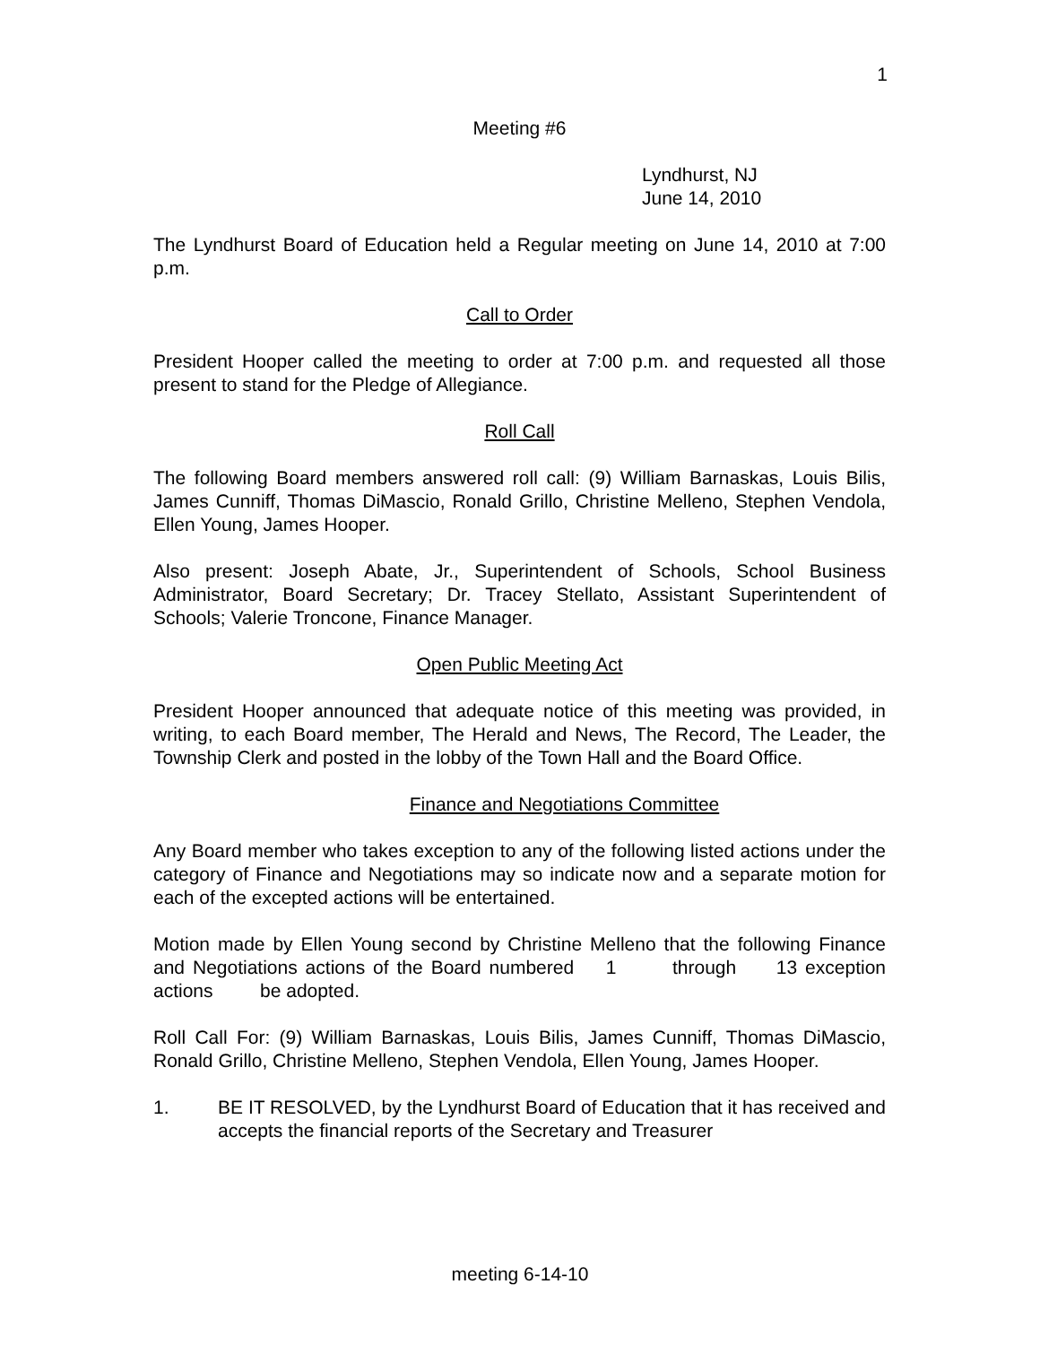1
Meeting #6
Lyndhurst, NJ
June 14, 2010
The Lyndhurst Board of Education held a Regular meeting on June 14, 2010 at 7:00 p.m.
Call to Order
President Hooper called the meeting to order at 7:00 p.m. and requested all those present to stand for the Pledge of Allegiance.
Roll Call
The following Board members answered roll call: (9) William Barnaskas, Louis Bilis, James Cunniff, Thomas DiMascio, Ronald Grillo, Christine Melleno, Stephen Vendola, Ellen Young, James Hooper.
Also present: Joseph Abate, Jr., Superintendent of Schools, School Business Administrator, Board Secretary; Dr. Tracey Stellato, Assistant Superintendent of Schools; Valerie Troncone, Finance Manager.
Open Public Meeting Act
President Hooper announced that adequate notice of this meeting was provided, in writing, to each Board member, The Herald and News, The Record, The Leader, the Township Clerk and posted in the lobby of the Town Hall and the Board Office.
Finance and Negotiations Committee
Any Board member who takes exception to any of the following listed actions under the category of Finance and Negotiations may so indicate now and a separate motion for each of the excepted actions will be entertained.
Motion made by Ellen Young second by Christine Melleno that the following Finance and Negotiations actions of the Board numbered 1 through 13 exception actions be adopted.
Roll Call For: (9) William Barnaskas, Louis Bilis, James Cunniff, Thomas DiMascio, Ronald Grillo, Christine Melleno, Stephen Vendola, Ellen Young, James Hooper.
1. BE IT RESOLVED, by the Lyndhurst Board of Education that it has received and accepts the financial reports of the Secretary and Treasurer
meeting 6-14-10